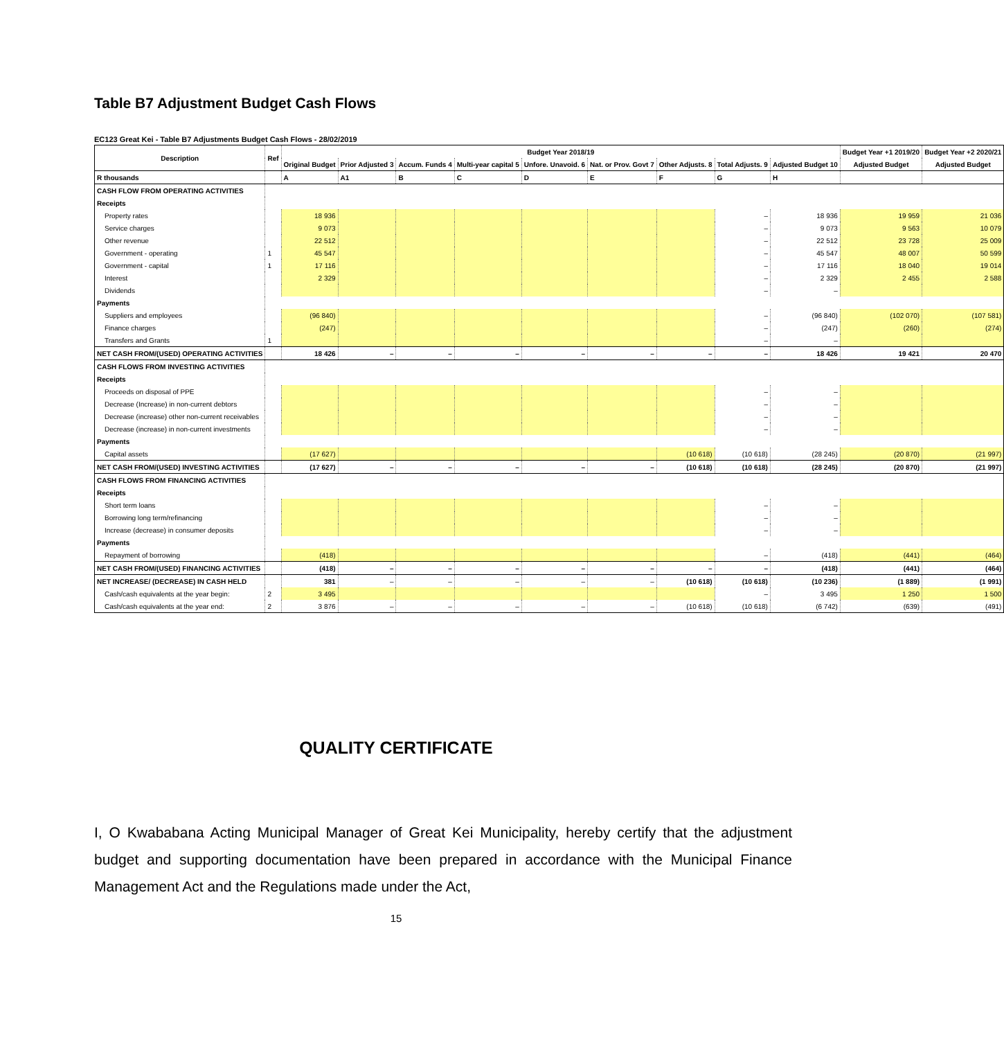Table B7 Adjustment Budget Cash Flows
EC123 Great Kei - Table B7 Adjustments Budget Cash Flows - 28/02/2019
| Description | Ref | Budget Year 2018/19 | | | | | | | | | Budget Year +1 2019/20 | Budget Year +2 2020/21 |
| --- | --- | --- | --- | --- | --- | --- | --- | --- | --- | --- | --- | --- |
| | | Original Budget | Prior Adjusted 3 | Accum. Funds 4 | Multi-year capital 5 | Unfore. Unavoid. 6 | Nat. or Prov. Govt 7 | Other Adjusts. 8 | Total Adjusts. 9 | Adjusted Budget 10 | Adjusted Budget | Adjusted Budget |
| R thousands | | A | A1 | B | C | D | E | F | G | H | | |
| CASH FLOW FROM OPERATING ACTIVITIES | | | | | | | | | | | | |
| Receipts | | | | | | | | | | | | |
| Property rates | | 18 936 | | | | | | | – | 18 936 | 19 959 | 21 036 |
| Service charges | | 9 073 | | | | | | | – | 9 073 | 9 563 | 10 079 |
| Other revenue | | 22 512 | | | | | | | – | 22 512 | 23 728 | 25 009 |
| Government - operating | 1 | 45 547 | | | | | | | – | 45 547 | 48 007 | 50 599 |
| Government - capital | 1 | 17 116 | | | | | | | – | 17 116 | 18 040 | 19 014 |
| Interest | | 2 329 | | | | | | | – | 2 329 | 2 455 | 2 588 |
| Dividends | | | | | | | | | – | – | | |
| Payments | | | | | | | | | | | | |
| Suppliers and employees | | (96 840) | | | | | | | – | (96 840) | (102 070) | (107 581) |
| Finance charges | | (247) | | | | | | | – | (247) | (260) | (274) |
| Transfers and Grants | 1 | | | | | | | | – | – | | |
| NET CASH FROM/(USED) OPERATING ACTIVITIES | | 18 426 | – | – | – | – | – | – | – | 18 426 | 19 421 | 20 470 |
| CASH FLOWS FROM INVESTING ACTIVITIES | | | | | | | | | | | | |
| Receipts | | | | | | | | | | | | |
| Proceeds on disposal of PPE | | | | | | | | | – | – | | |
| Decrease (Increase) in non-current debtors | | | | | | | | | – | – | | |
| Decrease (increase) other non-current receivables | | | | | | | | | – | – | | |
| Decrease (increase) in non-current investments | | | | | | | | | – | – | | |
| Payments | | | | | | | | | | | | |
| Capital assets | | (17 627) | | | | | | (10 618) | (10 618) | (28 245) | (20 870) | (21 997) |
| NET CASH FROM/(USED) INVESTING ACTIVITIES | | (17 627) | – | – | – | – | – | (10 618) | (10 618) | (28 245) | (20 870) | (21 997) |
| CASH FLOWS FROM FINANCING ACTIVITIES | | | | | | | | | | | | |
| Receipts | | | | | | | | | | | | |
| Short term loans | | | | | | | | | – | – | | |
| Borrowing long term/refinancing | | | | | | | | | – | – | | |
| Increase (decrease) in consumer deposits | | | | | | | | | – | – | | |
| Payments | | | | | | | | | | | | |
| Repayment of borrowing | | (418) | | | | | | | – | (418) | (441) | (464) |
| NET CASH FROM/(USED) FINANCING ACTIVITIES | | (418) | – | – | – | – | – | – | – | (418) | (441) | (464) |
| NET INCREASE/ (DECREASE) IN CASH HELD | | 381 | – | – | – | – | – | (10 618) | (10 618) | (10 236) | (1 889) | (1 991) |
| Cash/cash equivalents at the year begin: | 2 | 3 495 | | | | | | | – | 3 495 | 1 250 | 1 500 |
| Cash/cash equivalents at the year end: | 2 | 3 876 | – | – | – | – | – | (10 618) | (10 618) | (6 742) | (639) | (491) |
QUALITY CERTIFICATE
I, O Kwababana Acting Municipal Manager of Great Kei Municipality, hereby certify that the adjustment budget and supporting documentation have been prepared in accordance with the Municipal Finance Management Act and the Regulations made under the Act,
15